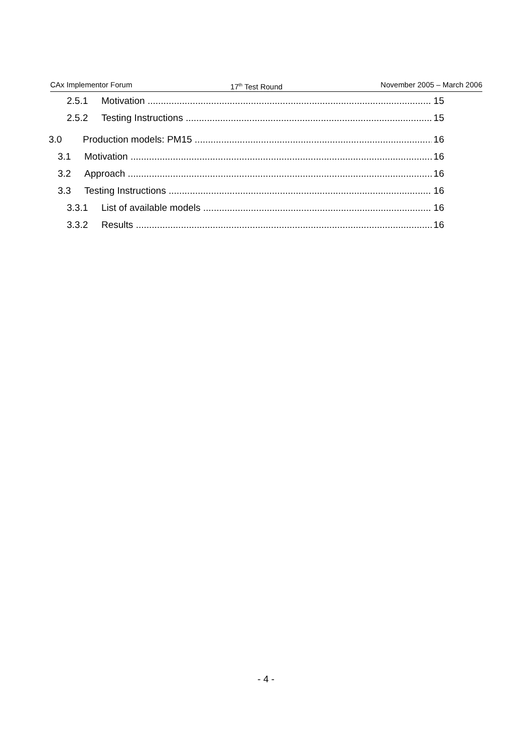CAx Implementor Forum 17<sup>th</sup> Test Round November 2005 – March 2006
2.5.1 Motivation 15
2.5.2 Testing Instructions 15
3.0 Production models: PM15 16
3.1 Motivation 16
3.2 Approach 16
3.3 Testing Instructions 16
3.3.1 List of available models 16
3.3.2 Results 16
- 4 -